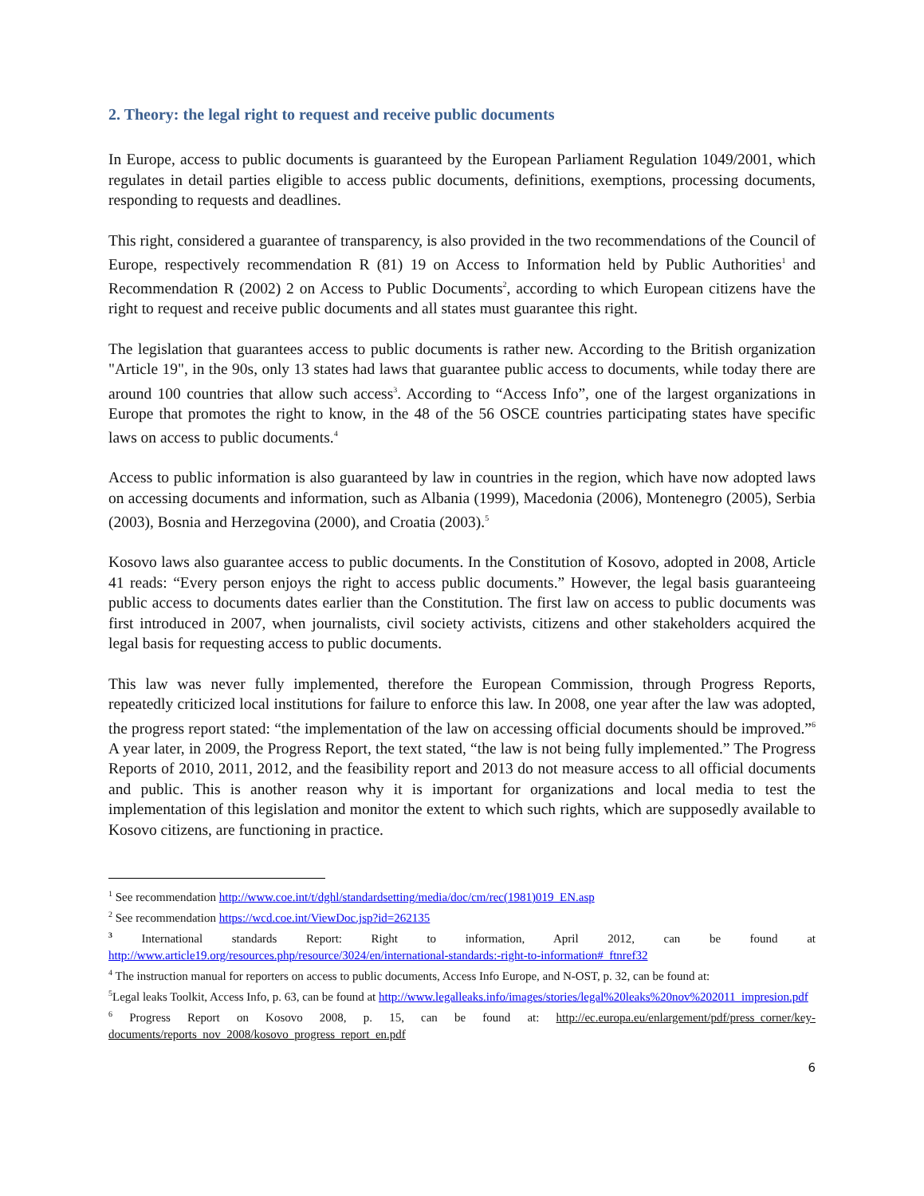2. Theory: the legal right to request and receive public documents
In Europe, access to public documents is guaranteed by the European Parliament Regulation 1049/2001, which regulates in detail parties eligible to access public documents, definitions, exemptions, processing documents, responding to requests and deadlines.
This right, considered a guarantee of transparency, is also provided in the two recommendations of the Council of Europe, respectively recommendation R (81) 19 on Access to Information held by Public Authorities<sup>1</sup> and Recommendation R (2002) 2 on Access to Public Documents<sup>2</sup>, according to which European citizens have the right to request and receive public documents and all states must guarantee this right.
The legislation that guarantees access to public documents is rather new. According to the British organization "Article 19", in the 90s, only 13 states had laws that guarantee public access to documents, while today there are around 100 countries that allow such access<sup>3</sup>. According to “Access Info”, one of the largest organizations in Europe that promotes the right to know, in the 48 of the 56 OSCE countries participating states have specific laws on access to public documents.<sup>4</sup>
Access to public information is also guaranteed by law in countries in the region, which have now adopted laws on accessing documents and information, such as Albania (1999), Macedonia (2006), Montenegro (2005), Serbia (2003), Bosnia and Herzegovina (2000), and Croatia (2003).<sup>5</sup>
Kosovo laws also guarantee access to public documents. In the Constitution of Kosovo, adopted in 2008, Article 41 reads: “Every person enjoys the right to access public documents.” However, the legal basis guaranteeing public access to documents dates earlier than the Constitution. The first law on access to public documents was first introduced in 2007, when journalists, civil society activists, citizens and other stakeholders acquired the legal basis for requesting access to public documents.
This law was never fully implemented, therefore the European Commission, through Progress Reports, repeatedly criticized local institutions for failure to enforce this law. In 2008, one year after the law was adopted, the progress report stated: “the implementation of the law on accessing official documents should be improved.”<sup>6</sup> A year later, in 2009, the Progress Report, the text stated, “the law is not being fully implemented.” The Progress Reports of 2010, 2011, 2012, and the feasibility report and 2013 do not measure access to all official documents and public. This is another reason why it is important for organizations and local media to test the implementation of this legislation and monitor the extent to which such rights, which are supposedly available to Kosovo citizens, are functioning in practice.
<sup>1</sup> See recommendation http://www.coe.int/t/dghl/standardsetting/media/doc/cm/rec(1981)019_EN.asp
<sup>2</sup> See recommendation https://wcd.coe.int/ViewDoc.jsp?id=262135
<sup>3</sup> International standards Report: Right to information, April 2012, can be found at http://www.article19.org/resources.php/resource/3024/en/international-standards:-right-to-information#_ftnref32
<sup>4</sup> The instruction manual for reporters on access to public documents, Access Info Europe, and N-OST, p. 32, can be found at:
<sup>5</sup> Legal leaks Toolkit, Access Info, p. 63, can be found at http://www.legalleaks.info/images/stories/legal%20leaks%20nov%202011_impresion.pdf
<sup>6</sup> Progress Report on Kosovo 2008, p. 15, can be found at: http://ec.europa.eu/enlargement/pdf/press_corner/key-documents/reports_nov_2008/kosovo_progress_report_en.pdf
6